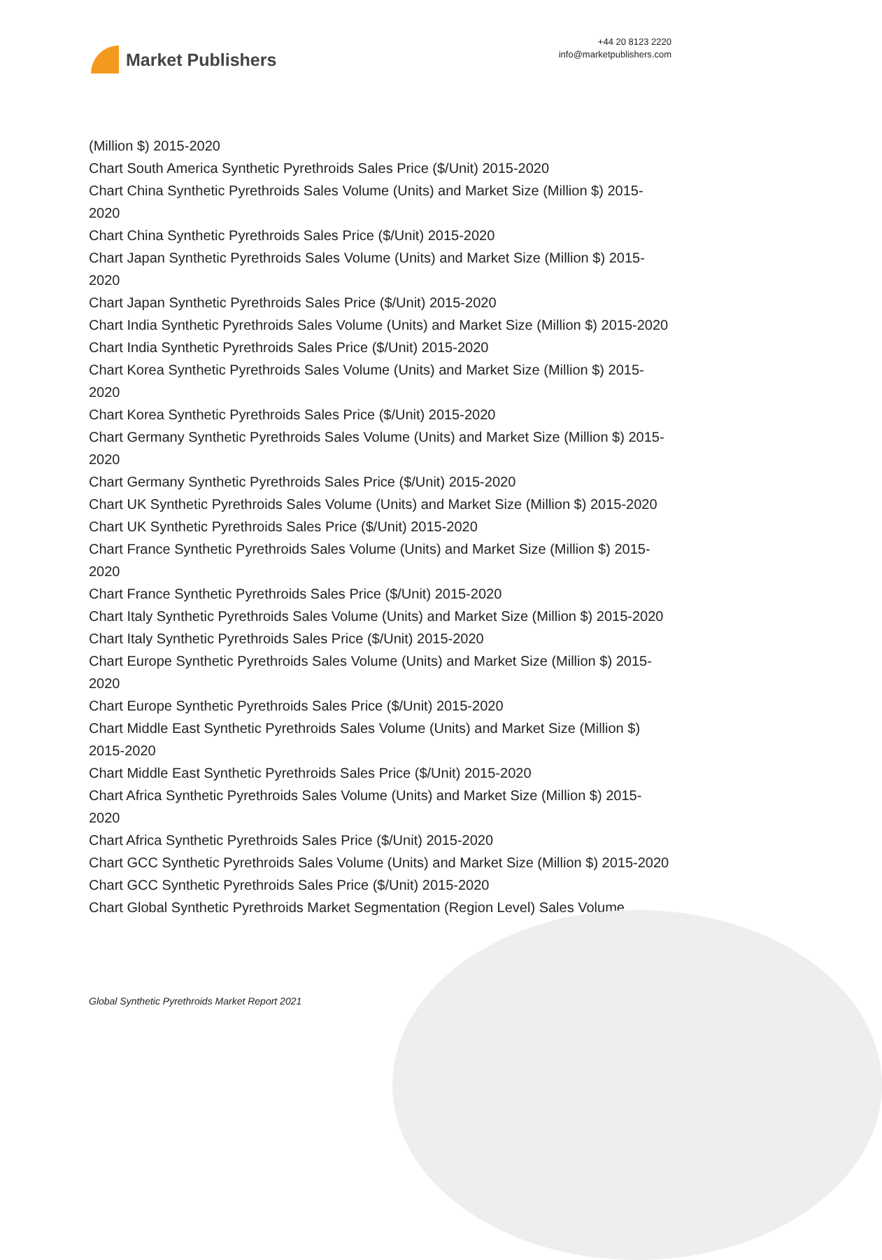Market Publishers
+44 20 8123 2220
info@marketpublishers.com
(Million $) 2015-2020
Chart South America Synthetic Pyrethroids Sales Price ($/Unit) 2015-2020
Chart China Synthetic Pyrethroids Sales Volume (Units) and Market Size (Million $) 2015-2020
Chart China Synthetic Pyrethroids Sales Price ($/Unit) 2015-2020
Chart Japan Synthetic Pyrethroids Sales Volume (Units) and Market Size (Million $) 2015-2020
Chart Japan Synthetic Pyrethroids Sales Price ($/Unit) 2015-2020
Chart India Synthetic Pyrethroids Sales Volume (Units) and Market Size (Million $) 2015-2020
Chart India Synthetic Pyrethroids Sales Price ($/Unit) 2015-2020
Chart Korea Synthetic Pyrethroids Sales Volume (Units) and Market Size (Million $) 2015-2020
Chart Korea Synthetic Pyrethroids Sales Price ($/Unit) 2015-2020
Chart Germany Synthetic Pyrethroids Sales Volume (Units) and Market Size (Million $) 2015-2020
Chart Germany Synthetic Pyrethroids Sales Price ($/Unit) 2015-2020
Chart UK Synthetic Pyrethroids Sales Volume (Units) and Market Size (Million $) 2015-2020
Chart UK Synthetic Pyrethroids Sales Price ($/Unit) 2015-2020
Chart France Synthetic Pyrethroids Sales Volume (Units) and Market Size (Million $) 2015-2020
Chart France Synthetic Pyrethroids Sales Price ($/Unit) 2015-2020
Chart Italy Synthetic Pyrethroids Sales Volume (Units) and Market Size (Million $) 2015-2020
Chart Italy Synthetic Pyrethroids Sales Price ($/Unit) 2015-2020
Chart Europe Synthetic Pyrethroids Sales Volume (Units) and Market Size (Million $) 2015-2020
Chart Europe Synthetic Pyrethroids Sales Price ($/Unit) 2015-2020
Chart Middle East Synthetic Pyrethroids Sales Volume (Units) and Market Size (Million $) 2015-2020
Chart Middle East Synthetic Pyrethroids Sales Price ($/Unit) 2015-2020
Chart Africa Synthetic Pyrethroids Sales Volume (Units) and Market Size (Million $) 2015-2020
Chart Africa Synthetic Pyrethroids Sales Price ($/Unit) 2015-2020
Chart GCC Synthetic Pyrethroids Sales Volume (Units) and Market Size (Million $) 2015-2020
Chart GCC Synthetic Pyrethroids Sales Price ($/Unit) 2015-2020
Chart Global Synthetic Pyrethroids Market Segmentation (Region Level) Sales Volume
Global Synthetic Pyrethroids Market Report 2021